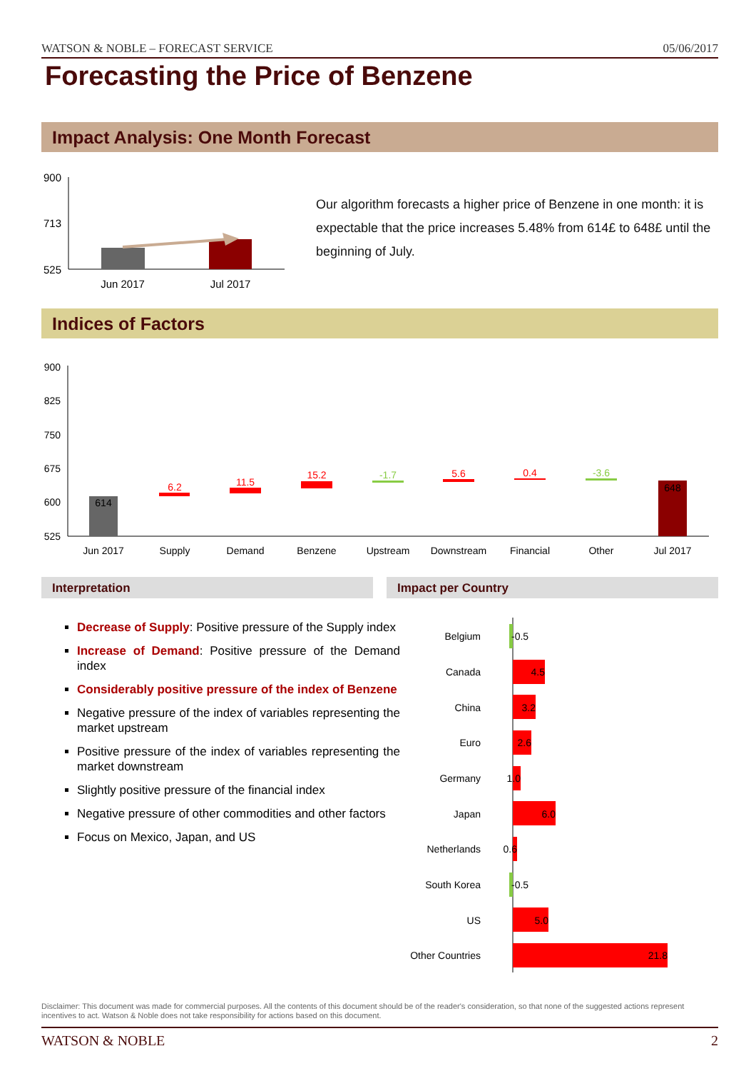WATSON & NOBLE – FORECAST SERVICE 05/06/2017
Forecasting the Price of Benzene
Impact Analysis: One Month Forecast
900
713
525
Jun 2017
Jul 2017
Our algorithm forecasts a higher price of Benzene in one month: it is expectable that the price increases 5.48% from 614£ to 648£ until the beginning of July.
Indices of Factors
900
825
750
675
600
525
614
6.2
11.5
15.2
-1.7
5.6
0.4
-3.6
648
Jun 2017
Supply
Demand
Benzene
Upstream
Downstream
Financial
Other
Jul 2017
Interpretation Impact per Country
Decrease of Supply: Positive pressure of the Supply index
Increase of Demand: Positive pressure of the Demand index
Considerably positive pressure of the index of Benzene
Negative pressure of the index of variables representing the market upstream
Positive pressure of the index of variables representing the market downstream
Slightly positive pressure of the financial index
Negative pressure of other commodities and other factors
Focus on Mexico, Japan, and US
Belgium
Canada
China
Euro
Germany
Japan
Netherlands
South Korea
US
Other Countries
-0.5
4.5
3.2
2.6
1.0
6.0
0.6
-0.5
5.0
21.8
Disclaimer: This document was made for commercial purposes. All the contents of this document should be of the reader's consideration, so that none of the suggested actions represent incentives to act. Watson & Noble does not take responsibility for actions based on this document.
WATSON & NOBLE 2